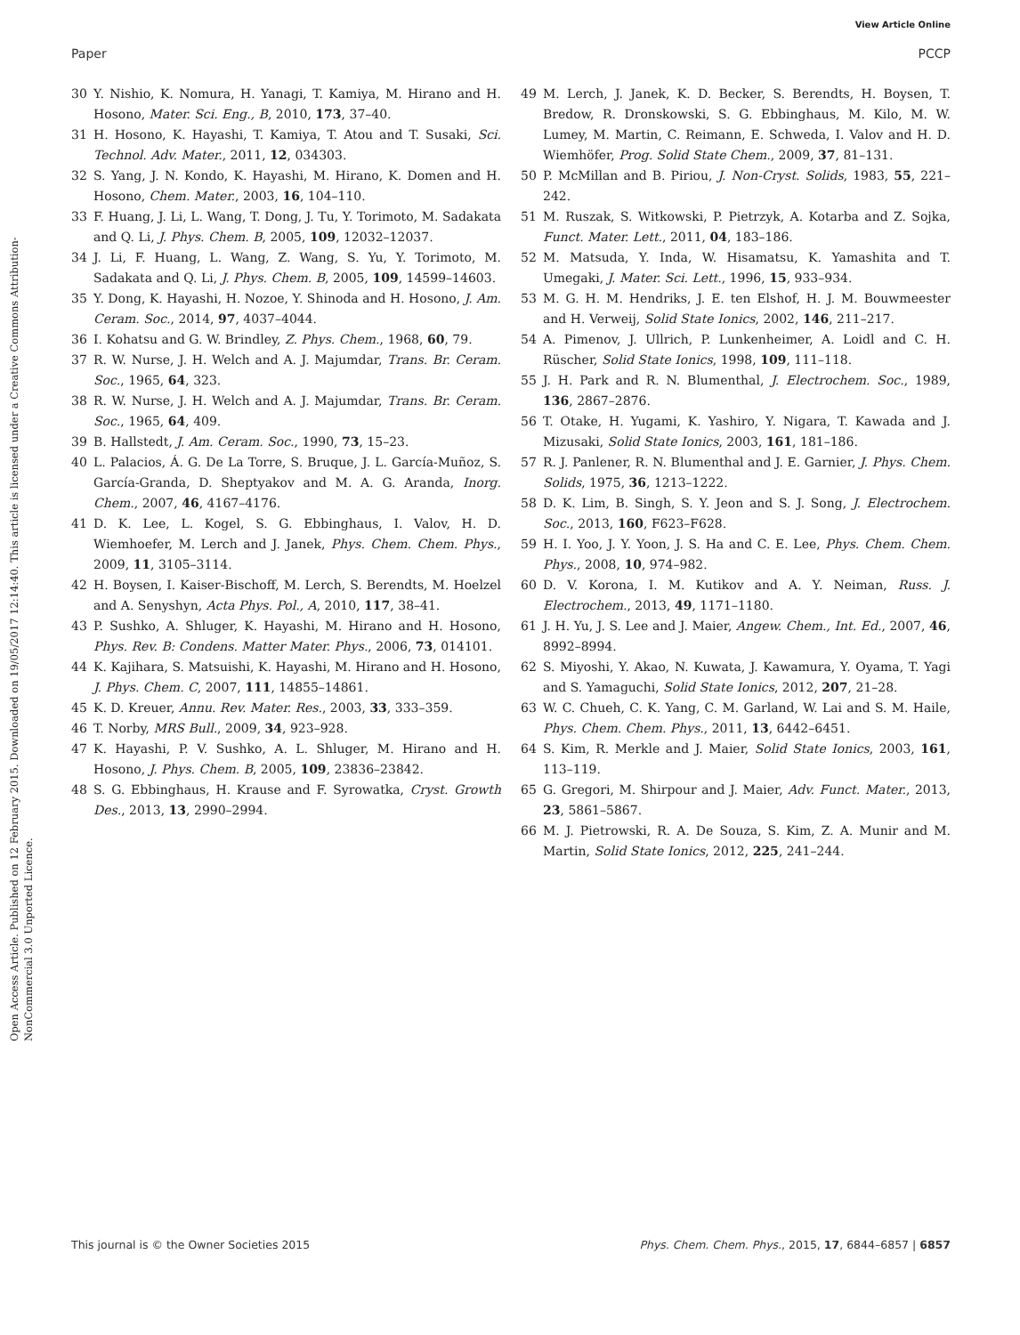View Article Online
Paper PCCP
Open Access Article. Published on 12 February 2015. Downloaded on 19/05/2017 12:14:40. This article is licensed under a Creative Commons Attribution-NonCommercial 3.0 Unported Licence.
30 Y. Nishio, K. Nomura, H. Yanagi, T. Kamiya, M. Hirano and H. Hosono, Mater. Sci. Eng., B, 2010, 173, 37–40.
31 H. Hosono, K. Hayashi, T. Kamiya, T. Atou and T. Susaki, Sci. Technol. Adv. Mater., 2011, 12, 034303.
32 S. Yang, J. N. Kondo, K. Hayashi, M. Hirano, K. Domen and H. Hosono, Chem. Mater., 2003, 16, 104–110.
33 F. Huang, J. Li, L. Wang, T. Dong, J. Tu, Y. Torimoto, M. Sadakata and Q. Li, J. Phys. Chem. B, 2005, 109, 12032–12037.
34 J. Li, F. Huang, L. Wang, Z. Wang, S. Yu, Y. Torimoto, M. Sadakata and Q. Li, J. Phys. Chem. B, 2005, 109, 14599–14603.
35 Y. Dong, K. Hayashi, H. Nozoe, Y. Shinoda and H. Hosono, J. Am. Ceram. Soc., 2014, 97, 4037–4044.
36 I. Kohatsu and G. W. Brindley, Z. Phys. Chem., 1968, 60, 79.
37 R. W. Nurse, J. H. Welch and A. J. Majumdar, Trans. Br. Ceram. Soc., 1965, 64, 323.
38 R. W. Nurse, J. H. Welch and A. J. Majumdar, Trans. Br. Ceram. Soc., 1965, 64, 409.
39 B. Hallstedt, J. Am. Ceram. Soc., 1990, 73, 15–23.
40 L. Palacios, Á. G. De La Torre, S. Bruque, J. L. García-Muñoz, S. García-Granda, D. Sheptyakov and M. A. G. Aranda, Inorg. Chem., 2007, 46, 4167–4176.
41 D. K. Lee, L. Kogel, S. G. Ebbinghaus, I. Valov, H. D. Wiemhoefer, M. Lerch and J. Janek, Phys. Chem. Chem. Phys., 2009, 11, 3105–3114.
42 H. Boysen, I. Kaiser-Bischoff, M. Lerch, S. Berendts, M. Hoelzel and A. Senyshyn, Acta Phys. Pol., A, 2010, 117, 38–41.
43 P. Sushko, A. Shluger, K. Hayashi, M. Hirano and H. Hosono, Phys. Rev. B: Condens. Matter Mater. Phys., 2006, 73, 014101.
44 K. Kajihara, S. Matsuishi, K. Hayashi, M. Hirano and H. Hosono, J. Phys. Chem. C, 2007, 111, 14855–14861.
45 K. D. Kreuer, Annu. Rev. Mater. Res., 2003, 33, 333–359.
46 T. Norby, MRS Bull., 2009, 34, 923–928.
47 K. Hayashi, P. V. Sushko, A. L. Shluger, M. Hirano and H. Hosono, J. Phys. Chem. B, 2005, 109, 23836–23842.
48 S. G. Ebbinghaus, H. Krause and F. Syrowatka, Cryst. Growth Des., 2013, 13, 2990–2994.
49 M. Lerch, J. Janek, K. D. Becker, S. Berendts, H. Boysen, T. Bredow, R. Dronskowski, S. G. Ebbinghaus, M. Kilo, M. W. Lumey, M. Martin, C. Reimann, E. Schweda, I. Valov and H. D. Wiemhöfer, Prog. Solid State Chem., 2009, 37, 81–131.
50 P. McMillan and B. Piriou, J. Non-Cryst. Solids, 1983, 55, 221–242.
51 M. Ruszak, S. Witkowski, P. Pietrzyk, A. Kotarba and Z. Sojka, Funct. Mater. Lett., 2011, 04, 183–186.
52 M. Matsuda, Y. Inda, W. Hisamatsu, K. Yamashita and T. Umegaki, J. Mater. Sci. Lett., 1996, 15, 933–934.
53 M. G. H. M. Hendriks, J. E. ten Elshof, H. J. M. Bouwmeester and H. Verweij, Solid State Ionics, 2002, 146, 211–217.
54 A. Pimenov, J. Ullrich, P. Lunkenheimer, A. Loidl and C. H. Rüscher, Solid State Ionics, 1998, 109, 111–118.
55 J. H. Park and R. N. Blumenthal, J. Electrochem. Soc., 1989, 136, 2867–2876.
56 T. Otake, H. Yugami, K. Yashiro, Y. Nigara, T. Kawada and J. Mizusaki, Solid State Ionics, 2003, 161, 181–186.
57 R. J. Panlener, R. N. Blumenthal and J. E. Garnier, J. Phys. Chem. Solids, 1975, 36, 1213–1222.
58 D. K. Lim, B. Singh, S. Y. Jeon and S. J. Song, J. Electrochem. Soc., 2013, 160, F623–F628.
59 H. I. Yoo, J. Y. Yoon, J. S. Ha and C. E. Lee, Phys. Chem. Chem. Phys., 2008, 10, 974–982.
60 D. V. Korona, I. M. Kutikov and A. Y. Neiman, Russ. J. Electrochem., 2013, 49, 1171–1180.
61 J. H. Yu, J. S. Lee and J. Maier, Angew. Chem., Int. Ed., 2007, 46, 8992–8994.
62 S. Miyoshi, Y. Akao, N. Kuwata, J. Kawamura, Y. Oyama, T. Yagi and S. Yamaguchi, Solid State Ionics, 2012, 207, 21–28.
63 W. C. Chueh, C. K. Yang, C. M. Garland, W. Lai and S. M. Haile, Phys. Chem. Chem. Phys., 2011, 13, 6442–6451.
64 S. Kim, R. Merkle and J. Maier, Solid State Ionics, 2003, 161, 113–119.
65 G. Gregori, M. Shirpour and J. Maier, Adv. Funct. Mater., 2013, 23, 5861–5867.
66 M. J. Pietrowski, R. A. De Souza, S. Kim, Z. A. Munir and M. Martin, Solid State Ionics, 2012, 225, 241–244.
This journal is © the Owner Societies 2015 Phys. Chem. Chem. Phys., 2015, 17, 6844–6857 | 6857